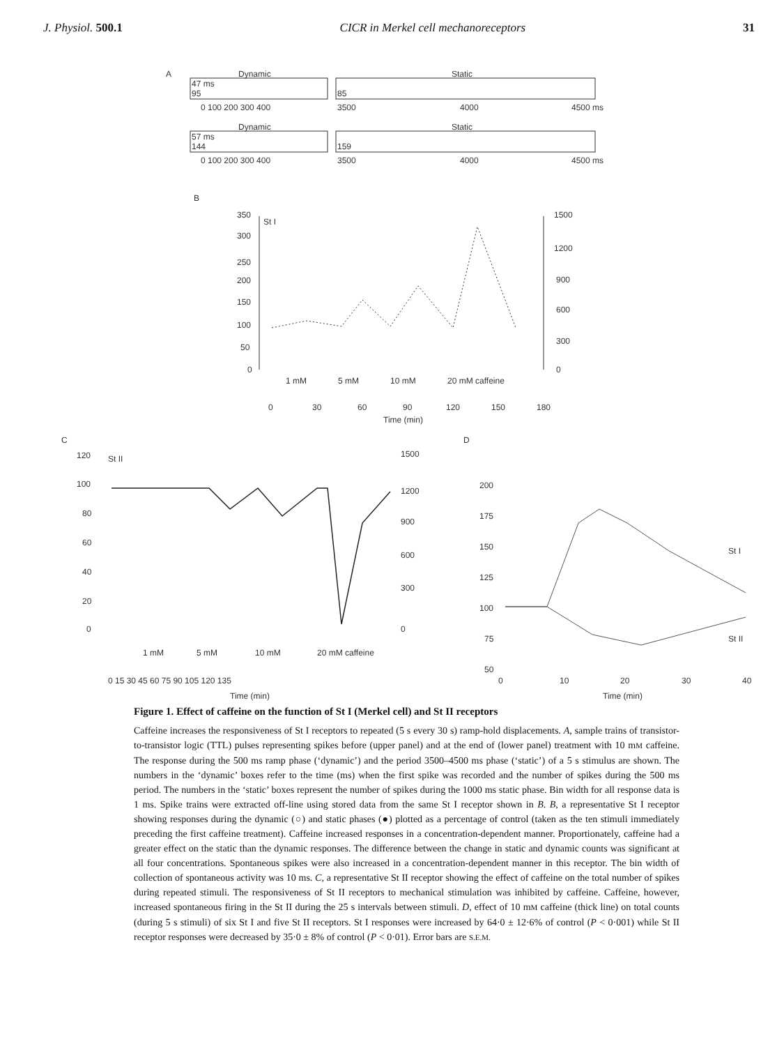J. Physiol. 500.1 CICR in Merkel cell mechanoreceptors 31
A
47 ms
95
Dynamic
Static
85
0 100 200 300 400
3500
4000
4500 ms
57 ms
144
Dynamic
Static
159
0 100 200 300 400
3500
4000
4500 ms
B
350
300
250
200
150
100
50
0
St I
1500
1200
900
600
300
0
1 mM
5 mM
10 mM
20 mM caffeine
0
30
60
90
120
150
180
Time (min)
C
D
120
100
80
60
40
20
0
St II
1500
1200
900
600
300
0
1 mM
5 mM
10 mM
20 mM caffeine
0 15 30 45 60 75 90 105 120 135
Time (min)
200
175
150
125
100
75
50
St I
St II
0
10
20
30
40
Time (min)
Figure 1. Effect of caffeine on the function of St I (Merkel cell) and St II receptors
Caffeine increases the responsiveness of St I receptors to repeated (5 s every 30 s) ramp-hold displacements. A, sample trains of transistor-to-transistor logic (TTL) pulses representing spikes before (upper panel) and at the end of (lower panel) treatment with 10 mM caffeine. The response during the 500 ms ramp phase (‘dynamic’) and the period 3500–4500 ms phase (‘static’) of a 5 s stimulus are shown. The numbers in the ‘dynamic’ boxes refer to the time (ms) when the first spike was recorded and the number of spikes during the 500 ms period. The numbers in the ‘static’ boxes represent the number of spikes during the 1000 ms static phase. Bin width for all response data is 1 ms. Spike trains were extracted off-line using stored data from the same St I receptor shown in B. B, a representative St I receptor showing responses during the dynamic (○) and static phases (●) plotted as a percentage of control (taken as the ten stimuli immediately preceding the first caffeine treatment). Caffeine increased responses in a concentration-dependent manner. Proportionately, caffeine had a greater effect on the static than the dynamic responses. The difference between the change in static and dynamic counts was significant at all four concentrations. Spontaneous spikes were also increased in a concentration-dependent manner in this receptor. The bin width of collection of spontaneous activity was 10 ms. C, a representative St II receptor showing the effect of caffeine on the total number of spikes during repeated stimuli. The responsiveness of St II receptors to mechanical stimulation was inhibited by caffeine. Caffeine, however, increased spontaneous firing in the St II during the 25 s intervals between stimuli. D, effect of 10 mM caffeine (thick line) on total counts (during 5 s stimuli) of six St I and five St II receptors. St I responses were increased by 64·0 ± 12·6% of control (P < 0·001) while St II receptor responses were decreased by 35·0 ± 8% of control (P < 0·01). Error bars are S.E.M.